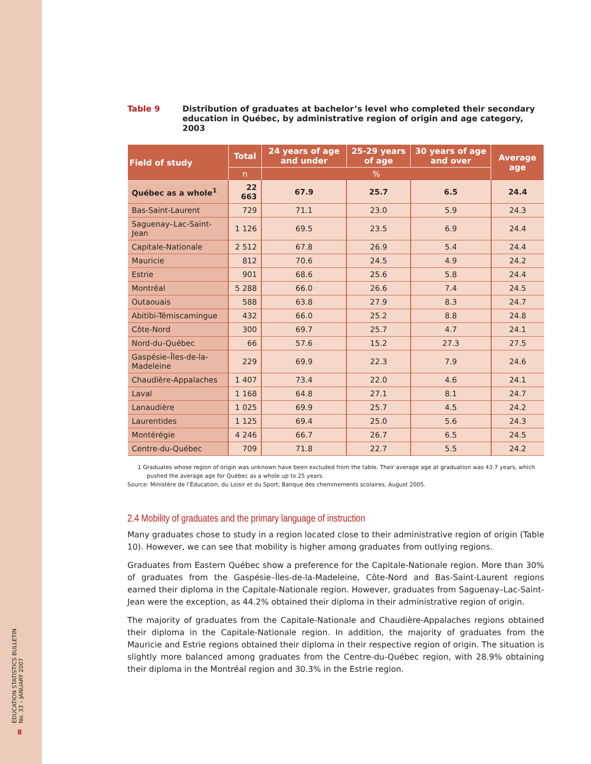EDUCATION STATISTICS BULLETIN
No. 33 – JANUARY 2007
8
Table 9 Distribution of graduates at bachelor’s level who completed their secondary education in Québec, by administrative region of origin and age category, 2003
| Field of study | Total | 24 years of age and under | 25-29 years of age | 30 years of age and over | Average age |
| --- | --- | --- | --- | --- | --- |
| | n | % | | | |
| Québec as a whole<sup>1</sup> | 22 663 | 67.9 | 25.7 | 6.5 | 24.4 |
| Bas-Saint-Laurent | 729 | 71.1 | 23.0 | 5.9 | 24.3 |
| Saguenay–Lac-Saint-Jean | 1 126 | 69.5 | 23.5 | 6.9 | 24.4 |
| Capitale-Nationale | 2 512 | 67.8 | 26.9 | 5.4 | 24.4 |
| Mauricie | 812 | 70.6 | 24.5 | 4.9 | 24.2 |
| Estrie | 901 | 68.6 | 25.6 | 5.8 | 24.4 |
| Montréal | 5 288 | 66.0 | 26.6 | 7.4 | 24.5 |
| Outaouais | 588 | 63.8 | 27.9 | 8.3 | 24.7 |
| Abitibi-Témiscamingue | 432 | 66.0 | 25.2 | 8.8 | 24.8 |
| Côte-Nord | 300 | 69.7 | 25.7 | 4.7 | 24.1 |
| Nord-du-Québec | 66 | 57.6 | 15.2 | 27.3 | 27.5 |
| Gaspésie–Îles-de-la-Madeleine | 229 | 69.9 | 22.3 | 7.9 | 24.6 |
| Chaudière-Appalaches | 1 407 | 73.4 | 22.0 | 4.6 | 24.1 |
| Laval | 1 168 | 64.8 | 27.1 | 8.1 | 24.7 |
| Lanaudière | 1 025 | 69.9 | 25.7 | 4.5 | 24.2 |
| Laurentides | 1 125 | 69.4 | 25.0 | 5.6 | 24.3 |
| Montérégie | 4 246 | 66.7 | 26.7 | 6.5 | 24.5 |
| Centre-du-Québec | 709 | 71.8 | 22.7 | 5.5 | 24.2 |
1 Graduates whose region of origin was unknown have been excluded from the table. Their average age at graduation was 43.7 years, which pushed the average age for Québec as a whole up to 25 years.
Source: Ministère de l’Éducation, du Loisir et du Sport, Banque des cheminements scolaires, August 2005.
2.4 Mobility of graduates and the primary language of instruction
Many graduates chose to study in a region located close to their administrative region of origin (Table 10). However, we can see that mobility is higher among graduates from outlying regions.
Graduates from Eastern Québec show a preference for the Capitale-Nationale region. More than 30% of graduates from the Gaspésie–Îles-de-la-Madeleine, Côte-Nord and Bas-Saint-Laurent regions earned their diploma in the Capitale-Nationale region. However, graduates from Saguenay–Lac-Saint-Jean were the exception, as 44.2% obtained their diploma in their administrative region of origin.
The majority of graduates from the Capitale-Nationale and Chaudière-Appalaches regions obtained their diploma in the Capitale-Nationale region. In addition, the majority of graduates from the Mauricie and Estrie regions obtained their diploma in their respective region of origin. The situation is slightly more balanced among graduates from the Centre-du-Québec region, with 28.9% obtaining their diploma in the Montréal region and 30.3% in the Estrie region.